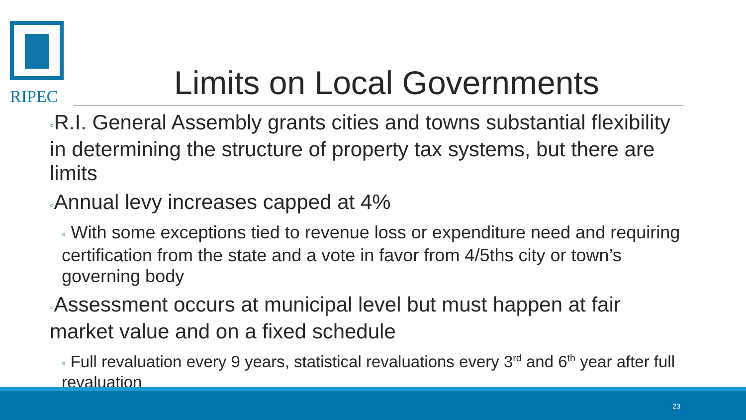RIPEC
Limits on Local Governments
◦R.I. General Assembly grants cities and towns substantial flexibility in determining the structure of property tax systems, but there are limits
◦Annual levy increases capped at 4%
◦ With some exceptions tied to revenue loss or expenditure need and requiring certification from the state and a vote in favor from 4/5ths city or town’s governing body
◦Assessment occurs at municipal level but must happen at fair market value and on a fixed schedule
◦ Full revaluation every 9 years, statistical revaluations every 3<sup>rd</sup> and 6<sup>th</sup> year after full revaluation
23